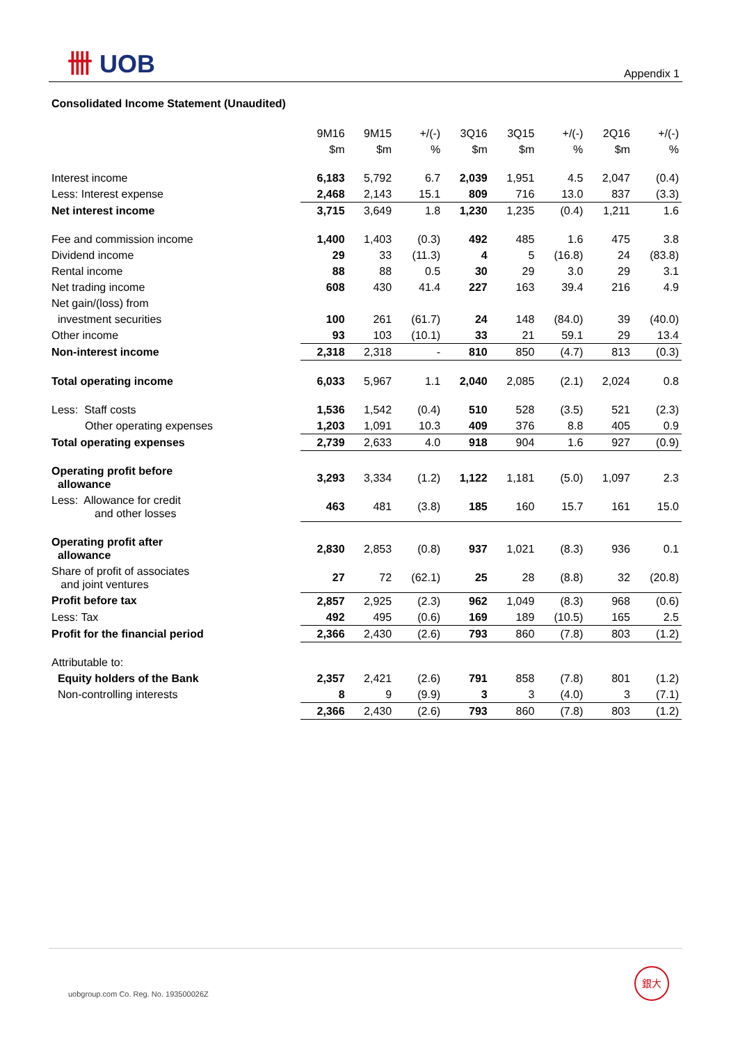卌 UOB
Appendix 1
Consolidated Income Statement (Unaudited)
| | 9M16 | 9M15 | +/(-) | 3Q16 | 3Q15 | +/(-) | 2Q16 | +/(-) |
| | $m | $m | % | $m | $m | % | $m | % |
| Interest income | 6,183 | 5,792 | 6.7 | 2,039 | 1,951 | 4.5 | 2,047 | (0.4) |
| Less: Interest expense | 2,468 | 2,143 | 15.1 | 809 | 716 | 13.0 | 837 | (3.3) |
| Net interest income | 3,715 | 3,649 | 1.8 | 1,230 | 1,235 | (0.4) | 1,211 | 1.6 |
| Fee and commission income | 1,400 | 1,403 | (0.3) | 492 | 485 | 1.6 | 475 | 3.8 |
| Dividend income | 29 | 33 | (11.3) | 4 | 5 | (16.8) | 24 | (83.8) |
| Rental income | 88 | 88 | 0.5 | 30 | 29 | 3.0 | 29 | 3.1 |
| Net trading income | 608 | 430 | 41.4 | 227 | 163 | 39.4 | 216 | 4.9 |
| Net gain/(loss) from | | | | | | | | |
| investment securities | 100 | 261 | (61.7) | 24 | 148 | (84.0) | 39 | (40.0) |
| Other income | 93 | 103 | (10.1) | 33 | 21 | 59.1 | 29 | 13.4 |
| Non-interest income | 2,318 | 2,318 | - | 810 | 850 | (4.7) | 813 | (0.3) |
| Total operating income | 6,033 | 5,967 | 1.1 | 2,040 | 2,085 | (2.1) | 2,024 | 0.8 |
| Less: Staff costs | 1,536 | 1,542 | (0.4) | 510 | 528 | (3.5) | 521 | (2.3) |
| Other operating expenses | 1,203 | 1,091 | 10.3 | 409 | 376 | 8.8 | 405 | 0.9 |
| Total operating expenses | 2,739 | 2,633 | 4.0 | 918 | 904 | 1.6 | 927 | (0.9) |
| Operating profit before allowance | 3,293 | 3,334 | (1.2) | 1,122 | 1,181 | (5.0) | 1,097 | 2.3 |
| Less: Allowance for credit and other losses | 463 | 481 | (3.8) | 185 | 160 | 15.7 | 161 | 15.0 |
| Operating profit after allowance | 2,830 | 2,853 | (0.8) | 937 | 1,021 | (8.3) | 936 | 0.1 |
| Share of profit of associates and joint ventures | 27 | 72 | (62.1) | 25 | 28 | (8.8) | 32 | (20.8) |
| Profit before tax | 2,857 | 2,925 | (2.3) | 962 | 1,049 | (8.3) | 968 | (0.6) |
| Less: Tax | 492 | 495 | (0.6) | 169 | 189 | (10.5) | 165 | 2.5 |
| Profit for the financial period | 2,366 | 2,430 | (2.6) | 793 | 860 | (7.8) | 803 | (1.2) |
| Attributable to: | | | | | | | | |
| Equity holders of the Bank | 2,357 | 2,421 | (2.6) | 791 | 858 | (7.8) | 801 | (1.2) |
| Non-controlling interests | 8 | 9 | (9.9) | 3 | 3 | (4.0) | 3 | (7.1) |
| | 2,366 | 2,430 | (2.6) | 793 | 860 | (7.8) | 803 | (1.2) |
uobgroup.com Co. Reg. No. 193500026Z
銀大